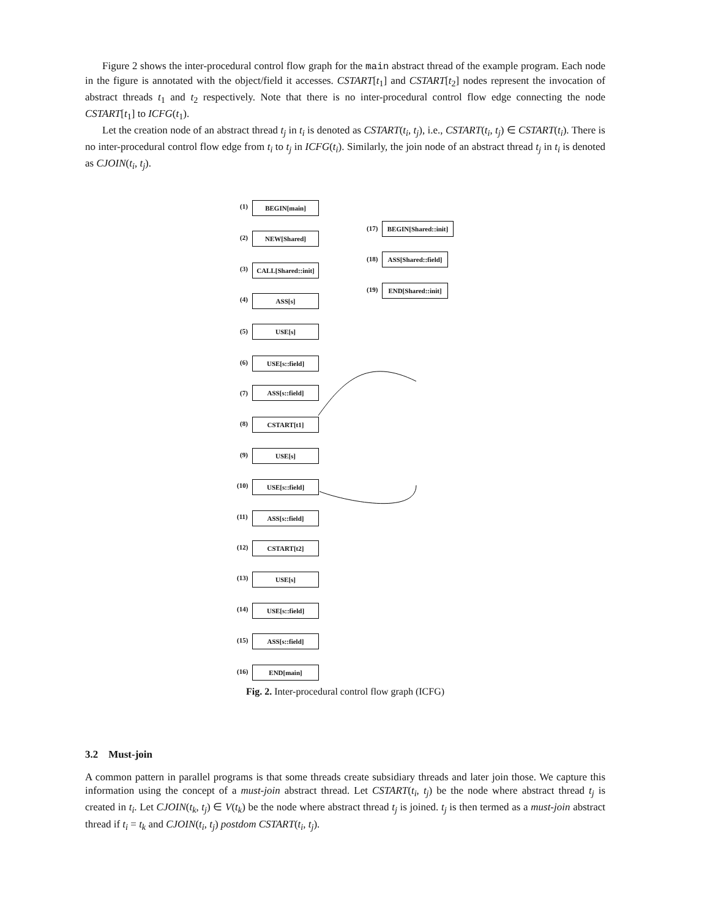Figure 2 shows the inter-procedural control flow graph for the main abstract thread of the example program. Each node in the figure is annotated with the object/field it accesses. CSTART[t<sub>1</sub>] and CSTART[t<sub>2</sub>] nodes represent the invocation of abstract threads t<sub>1</sub> and t<sub>2</sub> respectively. Note that there is no inter-procedural control flow edge connecting the node CSTART[t<sub>1</sub>] to ICFG(t<sub>1</sub>).
Let the creation node of an abstract thread t<sub>j</sub> in t<sub>i</sub> is denoted as CSTART(t<sub>i</sub>, t<sub>j</sub>), i.e., CSTART(t<sub>i</sub>, t<sub>j</sub>) ∈ CSTART(t<sub>i</sub>). There is no inter-procedural control flow edge from t<sub>i</sub> to t<sub>j</sub> in ICFG(t<sub>i</sub>). Similarly, the join node of an abstract thread t<sub>j</sub> in t<sub>i</sub> is denoted as CJOIN(t<sub>i</sub>, t<sub>j</sub>).
(1) BEGIN[main]
(2) NEW[Shared]
(3)
CALL[Shared::init]
(4) ASS[s]
(5) USE[s]
(6) USE[s::field]
(7)
ASS[s::field]
(8) CSTART[t1]
(9) USE[s]
(10) USE[s::field]
(11) ASS[s::field]
(12) CSTART[t2]
(13) USE[s]
(14) USE[s::field]
(15) ASS[s::field]
(16) END[main]
(17)
BEGIN[Shared::init]
(18)
ASS[Shared::field]
(19)
END[Shared::init]
Fig. 2. Inter-procedural control flow graph (ICFG)
3.2 Must-join
A common pattern in parallel programs is that some threads create subsidiary threads and later join those. We capture this information using the concept of a must-join abstract thread. Let CSTART(t<sub>i</sub>, t<sub>j</sub>) be the node where abstract thread t<sub>j</sub> is created in t<sub>i</sub>. Let CJOIN(t<sub>k</sub>, t<sub>j</sub>) ∈ V(t<sub>k</sub>) be the node where abstract thread t<sub>j</sub> is joined. t<sub>j</sub> is then termed as a must-join abstract thread if t<sub>i</sub> = t<sub>k</sub> and CJOIN(t<sub>i</sub>, t<sub>j</sub>) postdom CSTART(t<sub>i</sub>, t<sub>j</sub>).